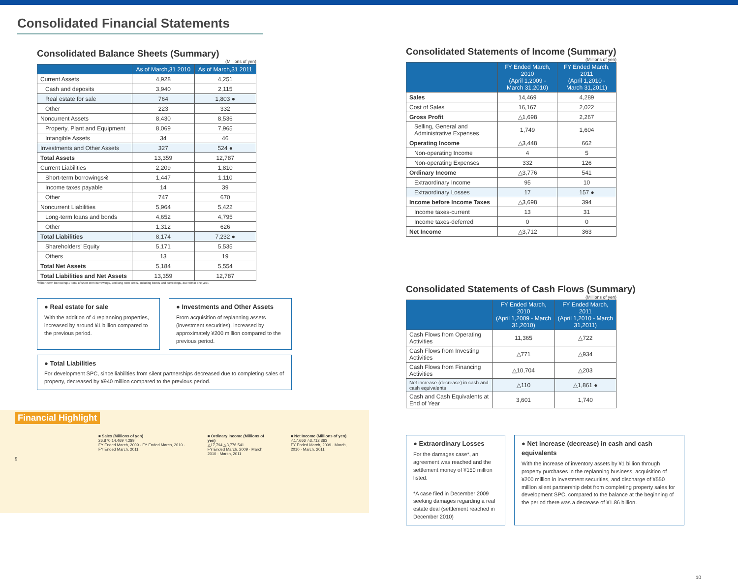Consolidated Financial Statements
Consolidated Balance Sheets (Summary)
(Millions of yen)
| | As of March,31 2010 | As of March,31 2011 |
| --- | --- | --- |
| Current Assets | 4,928 | 4,251 |
| Cash and deposits | 3,940 | 2,115 |
| Real estate for sale | 764 | 1,803 ● |
| Other | 223 | 332 |
| Noncurrent Assets | 8,430 | 8,536 |
| Property, Plant and Equipment | 8,069 | 7,965 |
| Intangible Assets | 34 | 46 |
| Investments and Other Assets | 327 | 524 ● |
| Total Assets | 13,359 | 12,787 |
| Current Liabilities | 2,209 | 1,810 |
| Short-term borrowings※ | 1,447 | 1,110 |
| Income taxes payable | 14 | 39 |
| Other | 747 | 670 |
| Noncurrent Liabilities | 5,964 | 5,422 |
| Long-term loans and bonds | 4,652 | 4,795 |
| Other | 1,312 | 626 |
| Total Liabilities | 8,174 | 7,232 ● |
| Shareholders' Equity | 5,171 | 5,535 |
| Others | 13 | 19 |
| Total Net Assets | 5,184 | 5,554 |
| Total Liabilities and Net Assets | 13,359 | 12,787 |
※Short-term borrowings / Total of short-term borrowings, and long-term debts, including bonds and borrowings, due within one year.
● Real estate for sale
With the addition of 4 replanning properties, increased by around ¥1 billion compared to the previous period.
● Investments and Other Assets
From acquisition of replanning assets (investment securities), increased by approximately ¥200 million compared to the previous period.
● Total Liabilities
For development SPC, since liabilities from silent partnerships decreased due to completing sales of property, decreased by ¥940 million compared to the previous period.
Financial Highlight
■ Sales (Millions of yen)
26,870 14,469 4,289
FY Ended March, 2009 · FY Ended March, 2010 · FY Ended March, 2011
■ Ordinary Income (Millions of yen)
△17,794 △3,776 541
FY Ended March, 2009 · March, 2010 · March, 2011
■ Net Income (Millions of yen)
△17,666 △3,712 363
FY Ended March, 2009 · March, 2010 · March, 2011
9
Consolidated Statements of Income (Summary)
(Millions of yen)
| | FY Ended March, 2010 (April 1,2009 - March 31,2010) | FY Ended March, 2011 (April 1,2010 - March 31,2011) |
| --- | --- | --- |
| Sales | 14,469 | 4,289 |
| Cost of Sales | 16,167 | 2,022 |
| Gross Profit | △1,698 | 2,267 |
| Selling, General and Administrative Expenses | 1,749 | 1,604 |
| Operating Income | △3,448 | 662 |
| Non-operating Income | 4 | 5 |
| Non-operating Expenses | 332 | 126 |
| Ordinary Income | △3,776 | 541 |
| Extraordinary Income | 95 | 10 |
| Extraordinary Losses | 17 | 157 ● |
| Income before Income Taxes | △3,698 | 394 |
| Income taxes-current | 13 | 31 |
| Income taxes-deferred | 0 | 0 |
| Net Income | △3,712 | 363 |
Consolidated Statements of Cash Flows (Summary)
(Millions of yen)
| | FY Ended March, 2010 (April 1,2009 - March 31,2010) | FY Ended March, 2011 (April 1,2010 - March 31,2011) |
| --- | --- | --- |
| Cash Flows from Operating Activities | 11,365 | △722 |
| Cash Flows from Investing Activities | △771 | △934 |
| Cash Flows from Financing Activities | △10,704 | △203 |
| Net increase (decrease) in cash and cash equivalents | △110 | △1,861 ● |
| Cash and Cash Equivalents at End of Year | 3,601 | 1,740 |
● Extraordinary Losses
For the damages case*, an agreement was reached and the settlement money of ¥150 million listed.
*A case filed in December 2009 seeking damages regarding a real estate deal (settlement reached in December 2010)
● Net increase (decrease) in cash and cash equivalents
With the increase of inventory assets by ¥1 billion through property purchases in the replanning business, acquisition of ¥200 million in investment securities, and discharge of ¥550 million silent partnership debt from completing property sales for development SPC, compared to the balance at the beginning of the period there was a decrease of ¥1.86 billion.
10